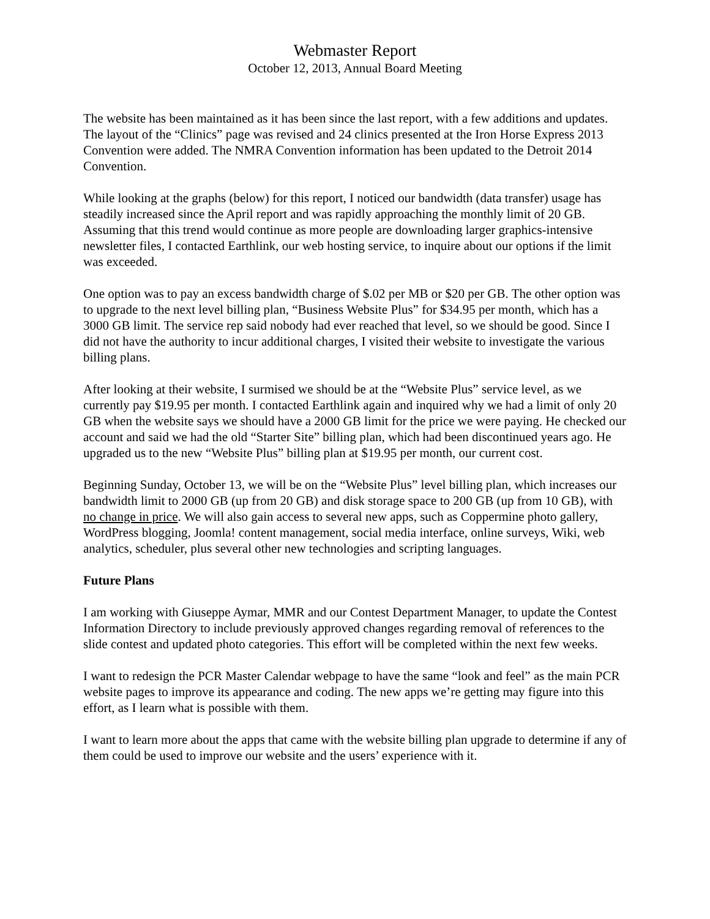Webmaster Report
October 12, 2013, Annual Board Meeting
The website has been maintained as it has been since the last report, with a few additions and updates. The layout of the “Clinics” page was revised and 24 clinics presented at the Iron Horse Express 2013 Convention were added. The NMRA Convention information has been updated to the Detroit 2014 Convention.
While looking at the graphs (below) for this report, I noticed our bandwidth (data transfer) usage has steadily increased since the April report and was rapidly approaching the monthly limit of 20 GB. Assuming that this trend would continue as more people are downloading larger graphics-intensive newsletter files, I contacted Earthlink, our web hosting service, to inquire about our options if the limit was exceeded.
One option was to pay an excess bandwidth charge of $.02 per MB or $20 per GB. The other option was to upgrade to the next level billing plan, “Business Website Plus” for $34.95 per month, which has a 3000 GB limit. The service rep said nobody had ever reached that level, so we should be good. Since I did not have the authority to incur additional charges, I visited their website to investigate the various billing plans.
After looking at their website, I surmised we should be at the “Website Plus” service level, as we currently pay $19.95 per month. I contacted Earthlink again and inquired why we had a limit of only 20 GB when the website says we should have a 2000 GB limit for the price we were paying. He checked our account and said we had the old “Starter Site” billing plan, which had been discontinued years ago. He upgraded us to the new “Website Plus” billing plan at $19.95 per month, our current cost.
Beginning Sunday, October 13, we will be on the “Website Plus” level billing plan, which increases our bandwidth limit to 2000 GB (up from 20 GB) and disk storage space to 200 GB (up from 10 GB), with no change in price. We will also gain access to several new apps, such as Coppermine photo gallery, WordPress blogging, Joomla! content management, social media interface, online surveys, Wiki, web analytics, scheduler, plus several other new technologies and scripting languages.
Future Plans
I am working with Giuseppe Aymar, MMR and our Contest Department Manager, to update the Contest Information Directory to include previously approved changes regarding removal of references to the slide contest and updated photo categories. This effort will be completed within the next few weeks.
I want to redesign the PCR Master Calendar webpage to have the same “look and feel” as the main PCR website pages to improve its appearance and coding. The new apps we’re getting may figure into this effort, as I learn what is possible with them.
I want to learn more about the apps that came with the website billing plan upgrade to determine if any of them could be used to improve our website and the users’ experience with it.